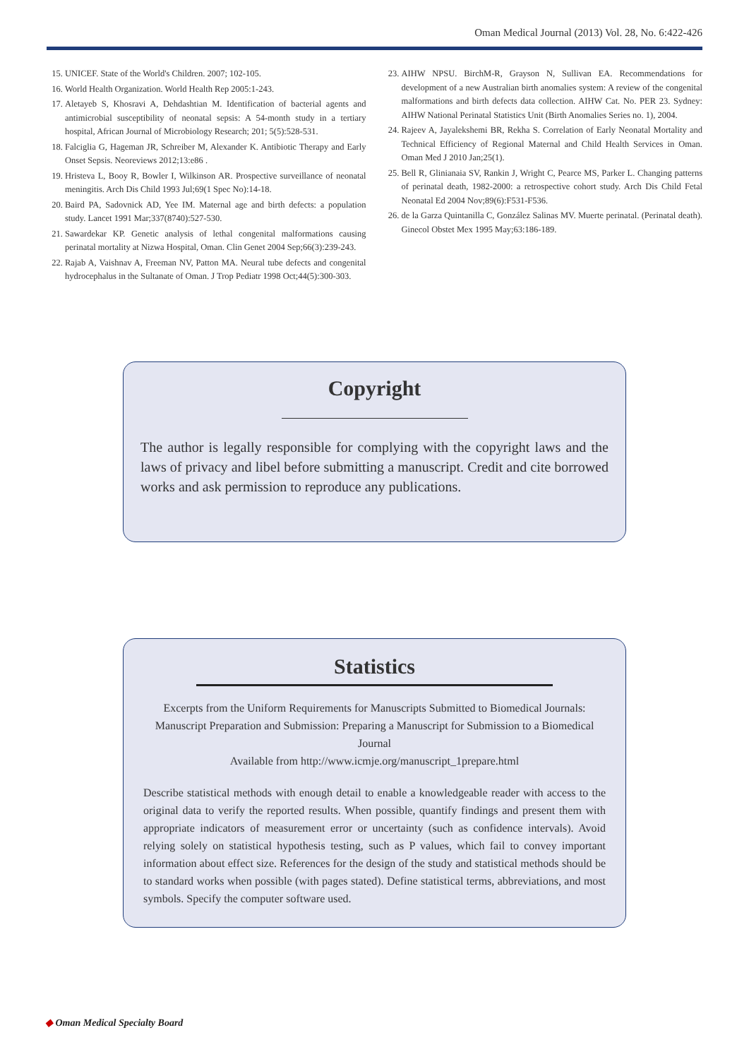Oman Medical Journal (2013) Vol. 28, No. 6:422-426
15. UNICEF. State of the World's Children. 2007; 102-105.
16. World Health Organization. World Health Rep 2005:1-243.
17. Aletayeb S, Khosravi A, Dehdashtian M. Identification of bacterial agents and antimicrobial susceptibility of neonatal sepsis: A 54-month study in a tertiary hospital, African Journal of Microbiology Research; 201; 5(5):528-531.
18. Falciglia G, Hageman JR, Schreiber M, Alexander K. Antibiotic Therapy and Early Onset Sepsis. Neoreviews 2012;13:e86 .
19. Hristeva L, Booy R, Bowler I, Wilkinson AR. Prospective surveillance of neonatal meningitis. Arch Dis Child 1993 Jul;69(1 Spec No):14-18.
20. Baird PA, Sadovnick AD, Yee IM. Maternal age and birth defects: a population study. Lancet 1991 Mar;337(8740):527-530.
21. Sawardekar KP. Genetic analysis of lethal congenital malformations causing perinatal mortality at Nizwa Hospital, Oman. Clin Genet 2004 Sep;66(3):239-243.
22. Rajab A, Vaishnav A, Freeman NV, Patton MA. Neural tube defects and congenital hydrocephalus in the Sultanate of Oman. J Trop Pediatr 1998 Oct;44(5):300-303.
23. AIHW NPSU. BirchM-R, Grayson N, Sullivan EA. Recommendations for development of a new Australian birth anomalies system: A review of the congenital malformations and birth defects data collection. AIHW Cat. No. PER 23. Sydney: AIHW National Perinatal Statistics Unit (Birth Anomalies Series no. 1), 2004.
24. Rajeev A, Jayalekshemi BR, Rekha S. Correlation of Early Neonatal Mortality and Technical Efficiency of Regional Maternal and Child Health Services in Oman. Oman Med J 2010 Jan;25(1).
25. Bell R, Glinianaia SV, Rankin J, Wright C, Pearce MS, Parker L. Changing patterns of perinatal death, 1982-2000: a retrospective cohort study. Arch Dis Child Fetal Neonatal Ed 2004 Nov;89(6):F531-F536.
26. de la Garza Quintanilla C, González Salinas MV. Muerte perinatal. (Perinatal death). Ginecol Obstet Mex 1995 May;63:186-189.
Copyright
The author is legally responsible for complying with the copyright laws and the laws of privacy and libel before submitting a manuscript. Credit and cite borrowed works and ask permission to reproduce any publications.
Statistics
Excerpts from the Uniform Requirements for Manuscripts Submitted to Biomedical Journals: Manuscript Preparation and Submission: Preparing a Manuscript for Submission to a Biomedical Journal
Available from http://www.icmje.org/manuscript_1prepare.html
Describe statistical methods with enough detail to enable a knowledgeable reader with access to the original data to verify the reported results. When possible, quantify findings and present them with appropriate indicators of measurement error or uncertainty (such as confidence intervals). Avoid relying solely on statistical hypothesis testing, such as P values, which fail to convey important information about effect size. References for the design of the study and statistical methods should be to standard works when possible (with pages stated). Define statistical terms, abbreviations, and most symbols. Specify the computer software used.
◆ Oman Medical Specialty Board